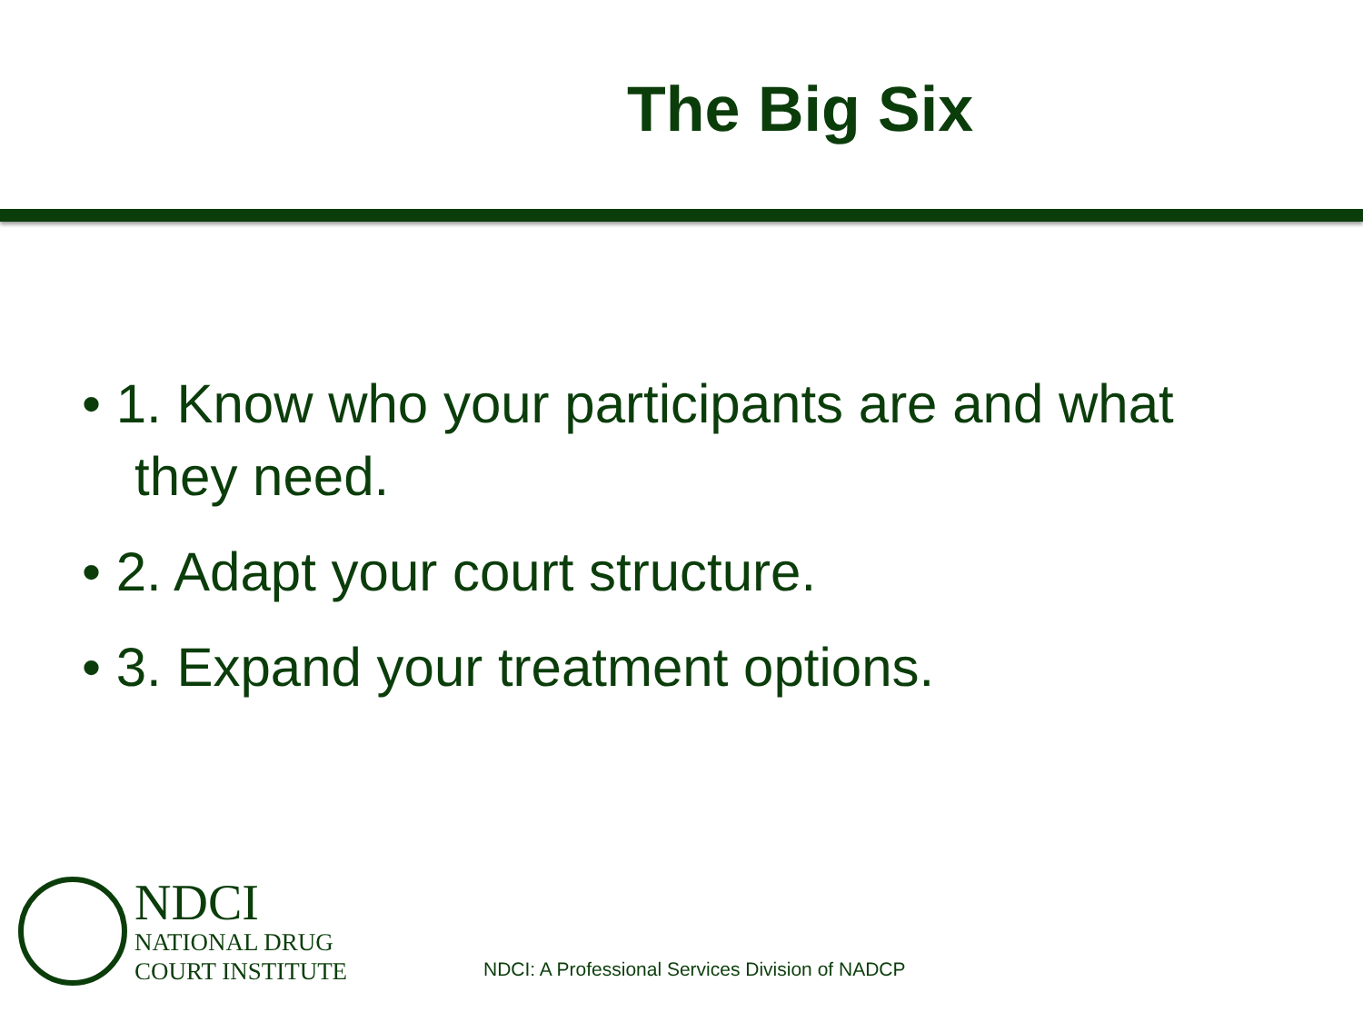The Big Six
• 1. Know who your participants are and what they need.
• 2. Adapt your court structure.
• 3. Expand your treatment options.
NDCI
NATIONAL DRUG
COURT INSTITUTE
NDCI: A Professional Services Division of NADCP